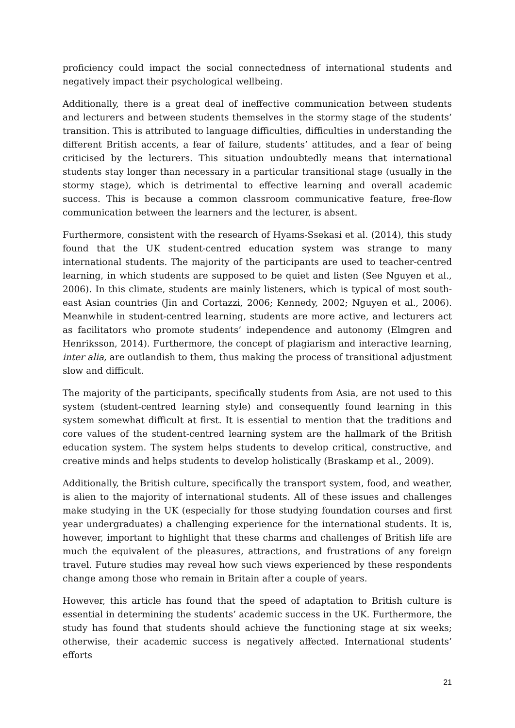proficiency could impact the social connectedness of international students and negatively impact their psychological wellbeing.
Additionally, there is a great deal of ineffective communication between students and lecturers and between students themselves in the stormy stage of the students’ transition. This is attributed to language difficulties, difficulties in understanding the different British accents, a fear of failure, students’ attitudes, and a fear of being criticised by the lecturers. This situation undoubtedly means that international students stay longer than necessary in a particular transitional stage (usually in the stormy stage), which is detrimental to effective learning and overall academic success. This is because a common classroom communicative feature, free-flow communication between the learners and the lecturer, is absent.
Furthermore, consistent with the research of Hyams-Ssekasi et al. (2014), this study found that the UK student-centred education system was strange to many international students. The majority of the participants are used to teacher-centred learning, in which students are supposed to be quiet and listen (See Nguyen et al., 2006). In this climate, students are mainly listeners, which is typical of most south-east Asian countries (Jin and Cortazzi, 2006; Kennedy, 2002; Nguyen et al., 2006). Meanwhile in student-centred learning, students are more active, and lecturers act as facilitators who promote students’ independence and autonomy (Elmgren and Henriksson, 2014). Furthermore, the concept of plagiarism and interactive learning, inter alia, are outlandish to them, thus making the process of transitional adjustment slow and difficult.
The majority of the participants, specifically students from Asia, are not used to this system (student-centred learning style) and consequently found learning in this system somewhat difficult at first. It is essential to mention that the traditions and core values of the student-centred learning system are the hallmark of the British education system. The system helps students to develop critical, constructive, and creative minds and helps students to develop holistically (Braskamp et al., 2009).
Additionally, the British culture, specifically the transport system, food, and weather, is alien to the majority of international students. All of these issues and challenges make studying in the UK (especially for those studying foundation courses and first year undergraduates) a challenging experience for the international students. It is, however, important to highlight that these charms and challenges of British life are much the equivalent of the pleasures, attractions, and frustrations of any foreign travel. Future studies may reveal how such views experienced by these respondents change among those who remain in Britain after a couple of years.
However, this article has found that the speed of adaptation to British culture is essential in determining the students’ academic success in the UK. Furthermore, the study has found that students should achieve the functioning stage at six weeks; otherwise, their academic success is negatively affected. International students’ efforts
21